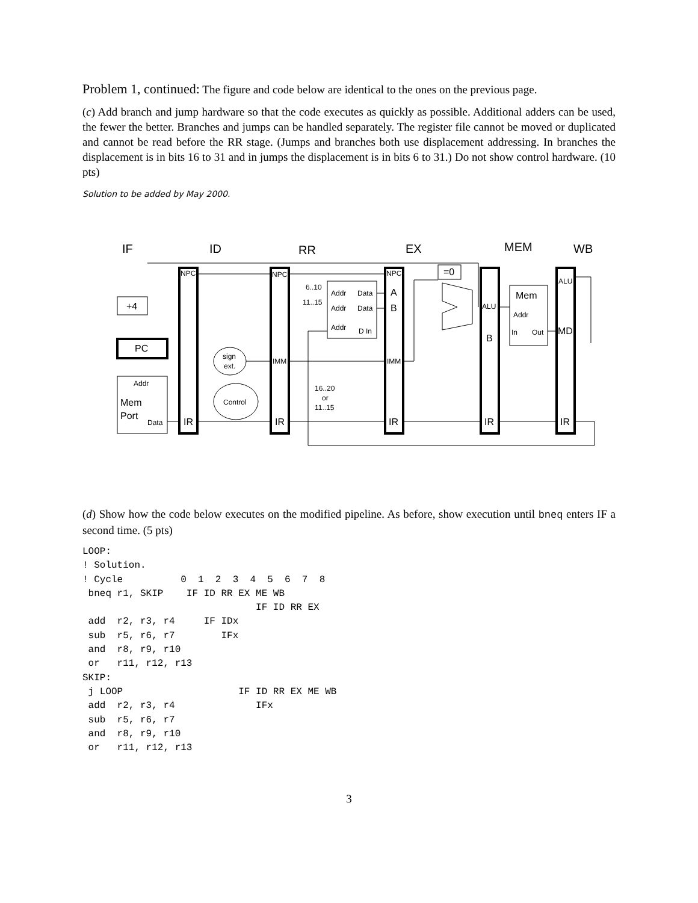Problem 1, continued: The figure and code below are identical to the ones on the previous page.
(c) Add branch and jump hardware so that the code executes as quickly as possible. Additional adders can be used, the fewer the better. Branches and jumps can be handled separately. The register file cannot be moved or duplicated and cannot be read before the RR stage. (Jumps and branches both use displacement addressing. In branches the displacement is in bits 16 to 31 and in jumps the displacement is in bits 6 to 31.) Do not show control hardware. (10 pts)
Solution to be added by May 2000.
IF
ID
RR
EX
MEM
WB
NPC
NPC
NPC
=0
+4
PC
Addr
Mem
Port
Data
IR
IR
IR
IR
IR
sign
ext.
Control
IMM
IMM
6..10
11..15
Addr
Data
Addr
Data
Addr
D In
A
B
16..20
or
11..15
ALU
B
Mem
Addr
In
Out
ALU
MD
(d) Show how the code below executes on the modified pipeline. As before, show execution until bneq enters IF a second time. (5 pts)
LOOP:
! Solution.
! Cycle          0  1  2  3  4  5  6  7  8
 bneq r1, SKIP    IF ID RR EX ME WB
                              IF ID RR EX
 add  r2, r3, r4     IF IDx
 sub  r5, r6, r7        IFx
 and  r8, r9, r10
 or   r11, r12, r13
SKIP:
 j LOOP                    IF ID RR EX ME WB
 add  r2, r3, r4              IFx
 sub  r5, r6, r7
 and  r8, r9, r10
 or   r11, r12, r13
3